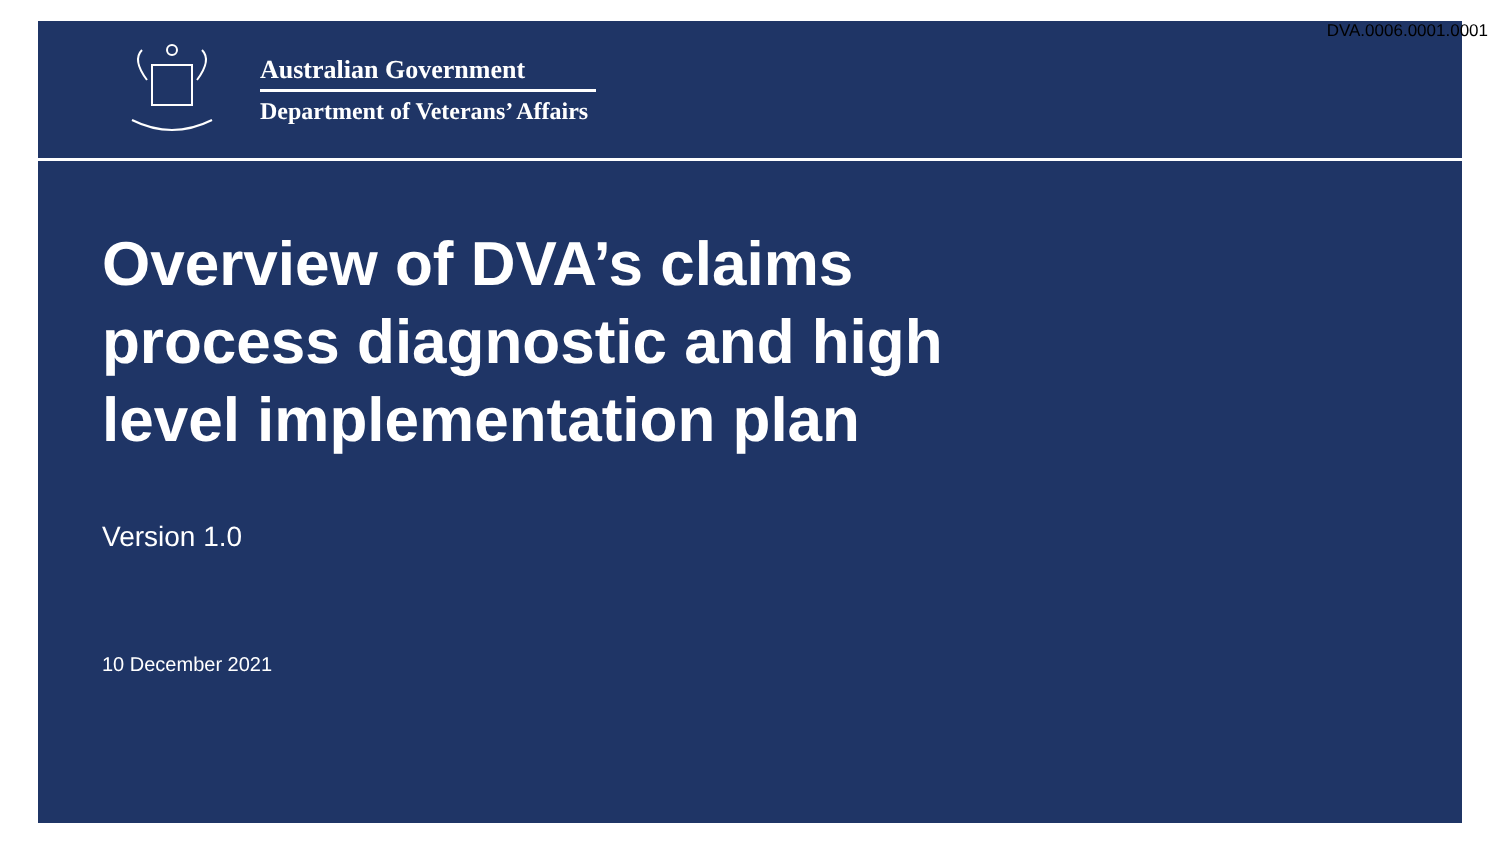DVA.0006.0001.0001
Australian Government
Department of Veterans’ Affairs
Overview of DVA’s claims
process diagnostic and high
level implementation plan
Version 1.0
10 December 2021